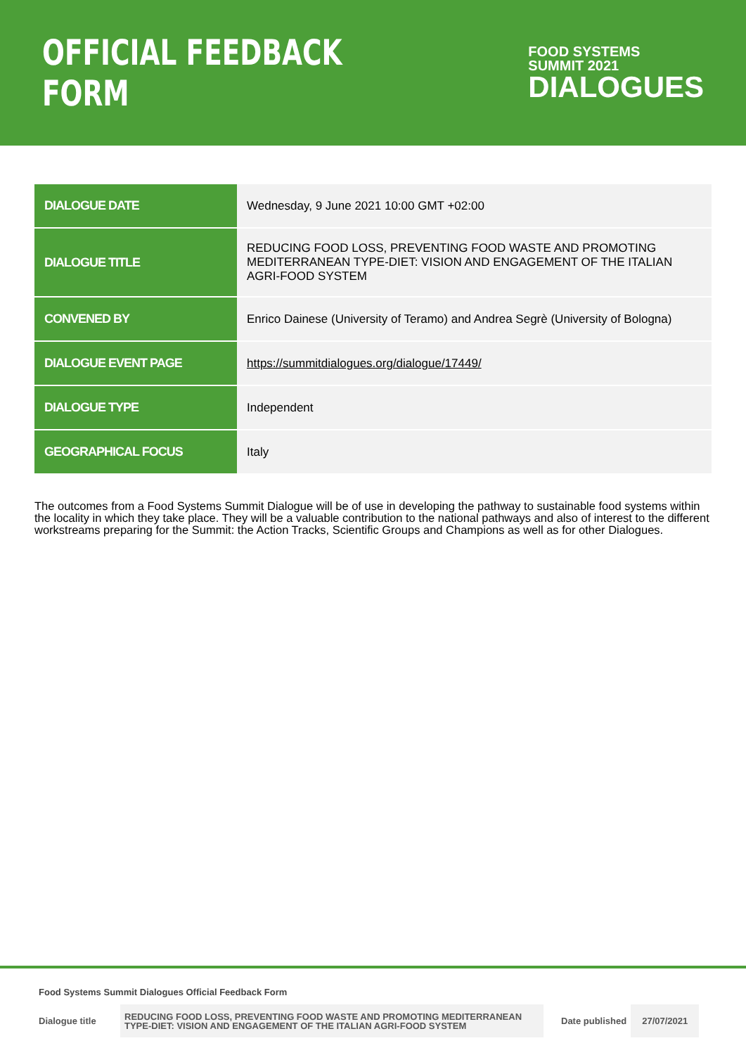OFFICIAL FEEDBACK FORM
FOOD SYSTEMS
SUMMIT 2021
DIALOGUES
| DIALOGUE DATE | Wednesday, 9 June 2021 10:00 GMT +02:00 |
| DIALOGUE TITLE | REDUCING FOOD LOSS, PREVENTING FOOD WASTE AND PROMOTING MEDITERRANEAN TYPE-DIET: VISION AND ENGAGEMENT OF THE ITALIAN AGRI-FOOD SYSTEM |
| CONVENED BY | Enrico Dainese (University of Teramo) and Andrea Segrè (University of Bologna) |
| DIALOGUE EVENT PAGE | https://summitdialogues.org/dialogue/17449/ |
| DIALOGUE TYPE | Independent |
| GEOGRAPHICAL FOCUS | Italy |
The outcomes from a Food Systems Summit Dialogue will be of use in developing the pathway to sustainable food systems within the locality in which they take place. They will be a valuable contribution to the national pathways and also of interest to the different workstreams preparing for the Summit: the Action Tracks, Scientific Groups and Champions as well as for other Dialogues.
Food Systems Summit Dialogues Official Feedback Form
| Dialogue title | REDUCING FOOD LOSS, PREVENTING FOOD WASTE AND PROMOTING MEDITERRANEAN TYPE-DIET: VISION AND ENGAGEMENT OF THE ITALIAN AGRI-FOOD SYSTEM | Date published | 27/07/2021 |